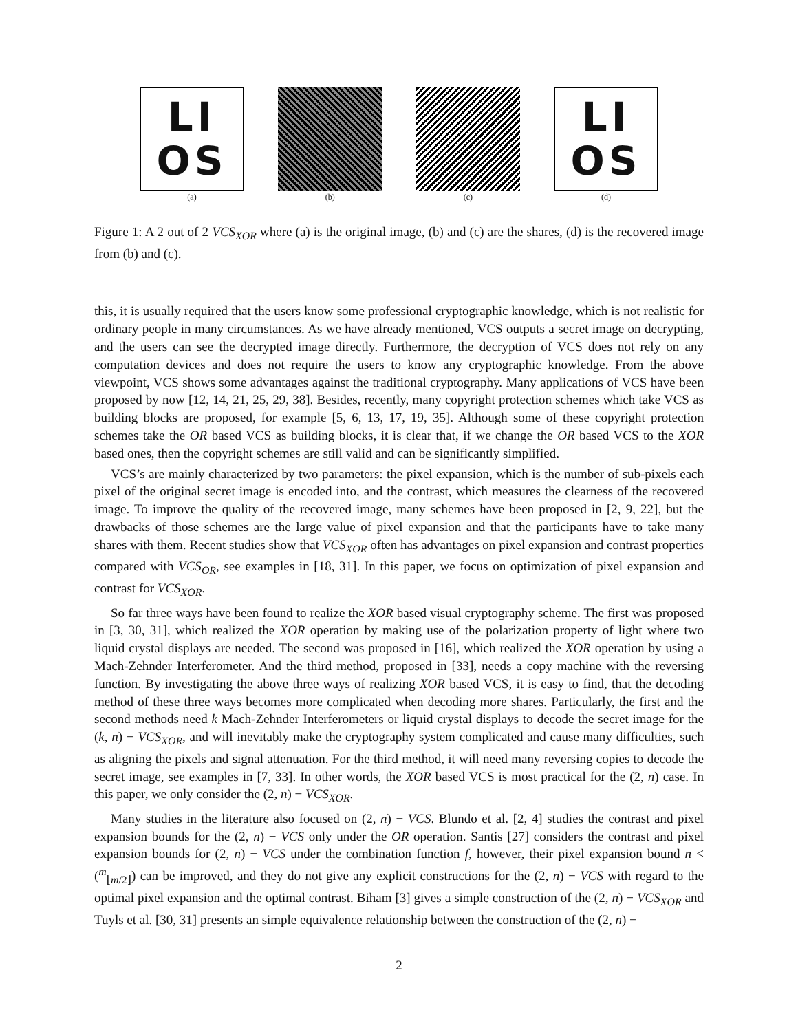LI
OS
(a)
(b) (c)
LI
OS
(d)
Figure 1: A 2 out of 2 VCS<sub>XOR</sub> where (a) is the original image, (b) and (c) are the shares, (d) is the recovered image from (b) and (c).
this, it is usually required that the users know some professional cryptographic knowledge, which is not realistic for ordinary people in many circumstances. As we have already mentioned, VCS outputs a secret image on decrypting, and the users can see the decrypted image directly. Furthermore, the decryption of VCS does not rely on any computation devices and does not require the users to know any cryptographic knowledge. From the above viewpoint, VCS shows some advantages against the traditional cryptography. Many applications of VCS have been proposed by now [12, 14, 21, 25, 29, 38]. Besides, recently, many copyright protection schemes which take VCS as building blocks are proposed, for example [5, 6, 13, 17, 19, 35]. Although some of these copyright protection schemes take the OR based VCS as building blocks, it is clear that, if we change the OR based VCS to the XOR based ones, then the copyright schemes are still valid and can be significantly simplified.
VCS’s are mainly characterized by two parameters: the pixel expansion, which is the number of sub-pixels each pixel of the original secret image is encoded into, and the contrast, which measures the clearness of the recovered image. To improve the quality of the recovered image, many schemes have been proposed in [2, 9, 22], but the drawbacks of those schemes are the large value of pixel expansion and that the participants have to take many shares with them. Recent studies show that VCS<sub>XOR</sub> often has advantages on pixel expansion and contrast properties compared with VCS<sub>OR</sub>, see examples in [18, 31]. In this paper, we focus on optimization of pixel expansion and contrast for VCS<sub>XOR</sub>.
So far three ways have been found to realize the XOR based visual cryptography scheme. The first was proposed in [3, 30, 31], which realized the XOR operation by making use of the polarization property of light where two liquid crystal displays are needed. The second was proposed in [16], which realized the XOR operation by using a Mach-Zehnder Interferometer. And the third method, proposed in [33], needs a copy machine with the reversing function. By investigating the above three ways of realizing XOR based VCS, it is easy to find, that the decoding method of these three ways becomes more complicated when decoding more shares. Particularly, the first and the second methods need k Mach-Zehnder Interferometers or liquid crystal displays to decode the secret image for the (k, n) − VCS<sub>XOR</sub>, and will inevitably make the cryptography system complicated and cause many difficulties, such as aligning the pixels and signal attenuation. For the third method, it will need many reversing copies to decode the secret image, see examples in [7, 33]. In other words, the XOR based VCS is most practical for the (2, n) case. In this paper, we only consider the (2, n) − VCS<sub>XOR</sub>.
Many studies in the literature also focused on (2, n) − VCS. Blundo et al. [2, 4] studies the contrast and pixel expansion bounds for the (2, n) − VCS only under the OR operation. Santis [27] considers the contrast and pixel expansion bounds for (2, n) − VCS under the combination function f, however, their pixel expansion bound n < (<sup>m</sup><sub>⌊m/2⌋</sub>) can be improved, and they do not give any explicit constructions for the (2, n) − VCS with regard to the optimal pixel expansion and the optimal contrast. Biham [3] gives a simple construction of the (2, n) − VCS<sub>XOR</sub> and Tuyls et al. [30, 31] presents an simple equivalence relationship between the construction of the (2, n) −
2